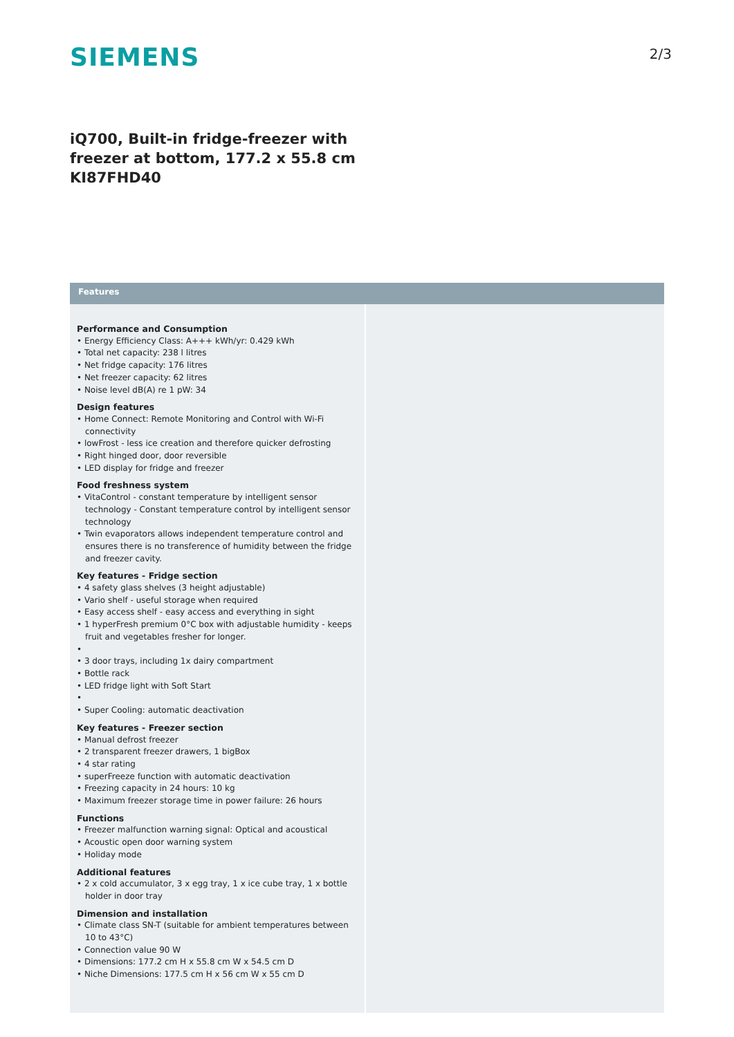SIEMENS
2/3
iQ700, Built-in fridge-freezer with
freezer at bottom, 177.2 x 55.8 cm
KI87FHD40
Features
Performance and Consumption
• Energy Efficiency Class: A+++ kWh/yr: 0.429 kWh
• Total net capacity: 238 l litres
• Net fridge capacity: 176 litres
• Net freezer capacity: 62 litres
• Noise level dB(A) re 1 pW: 34
Design features
• Home Connect: Remote Monitoring and Control with Wi-Fi connectivity
• lowFrost - less ice creation and therefore quicker defrosting
• Right hinged door, door reversible
• LED display for fridge and freezer
Food freshness system
• VitaControl - constant temperature by intelligent sensor technology - Constant temperature control by intelligent sensor technology
• Twin evaporators allows independent temperature control and ensures there is no transference of humidity between the fridge and freezer cavity.
Key features - Fridge section
• 4 safety glass shelves (3 height adjustable)
• Vario shelf - useful storage when required
• Easy access shelf - easy access and everything in sight
• 1 hyperFresh premium 0°C box with adjustable humidity - keeps fruit and vegetables fresher for longer.
•
• 3 door trays, including 1x dairy compartment
• Bottle rack
• LED fridge light with Soft Start
•
• Super Cooling: automatic deactivation
Key features - Freezer section
• Manual defrost freezer
• 2 transparent freezer drawers, 1 bigBox
• 4 star rating
• superFreeze function with automatic deactivation
• Freezing capacity in 24 hours: 10 kg
• Maximum freezer storage time in power failure: 26 hours
Functions
• Freezer malfunction warning signal: Optical and acoustical
• Acoustic open door warning system
• Holiday mode
Additional features
• 2 x cold accumulator, 3 x egg tray, 1 x ice cube tray, 1 x bottle holder in door tray
Dimension and installation
• Climate class SN-T (suitable for ambient temperatures between 10 to 43°C)
• Connection value 90 W
• Dimensions: 177.2 cm H x 55.8 cm W x 54.5 cm D
• Niche Dimensions: 177.5 cm H x 56 cm W x 55 cm D